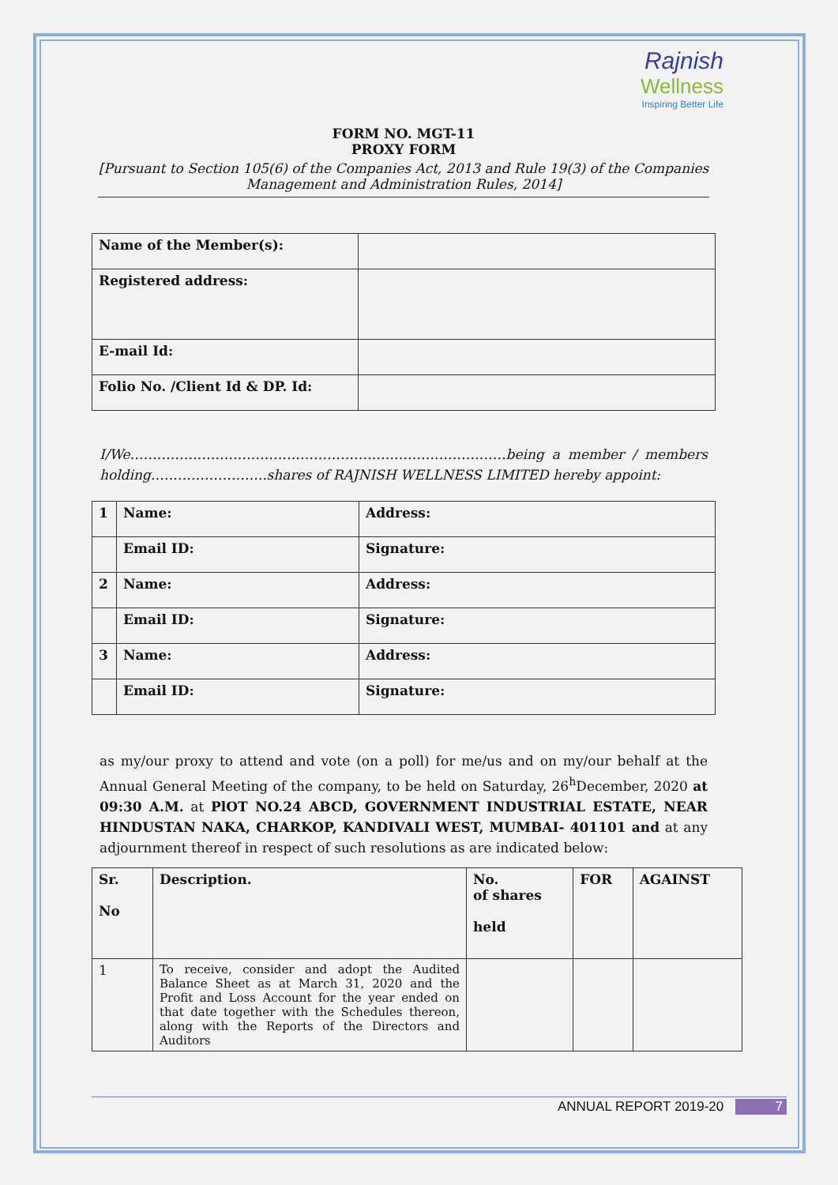Rajnish
Wellness
Inspiring Better Life
FORM NO. MGT-11
PROXY FORM
[Pursuant to Section 105(6) of the Companies Act, 2013 and Rule 19(3) of the Companies Management and Administration Rules, 2014]
| Name of the Member(s): | |
| Registered address: | |
| E-mail Id: | |
| Folio No. /Client Id & DP. Id: | |
I/We…………………………………………………………………………being a member / members holding……………………..shares of RAJNISH WELLNESS LIMITED hereby appoint:
| 1 | Name: | Address: |
| --- | --- | --- |
| | Email ID: | Signature: |
| 2 | Name: | Address: |
| | Email ID: | Signature: |
| 3 | Name: | Address: |
| | Email ID: | Signature: |
as my/our proxy to attend and vote (on a poll) for me/us and on my/our behalf at the Annual General Meeting of the company, to be held on Saturday, 26<sup>h</sup>December, 2020 at 09:30 A.M. at PlOT NO.24 ABCD, GOVERNMENT INDUSTRIAL ESTATE, NEAR HINDUSTAN NAKA, CHARKOP, KANDIVALI WEST, MUMBAI- 401101 and at any adjournment thereof in respect of such resolutions as are indicated below:
| Sr. No | Description. | No. of shares held | FOR | AGAINST |
| --- | --- | --- | --- | --- |
| 1 | To receive, consider and adopt the Audited Balance Sheet as at March 31, 2020 and the Profit and Loss Account for the year ended on that date together with the Schedules thereon, along with the Reports of the Directors and Auditors | | | |
ANNUAL REPORT 2019-20 7